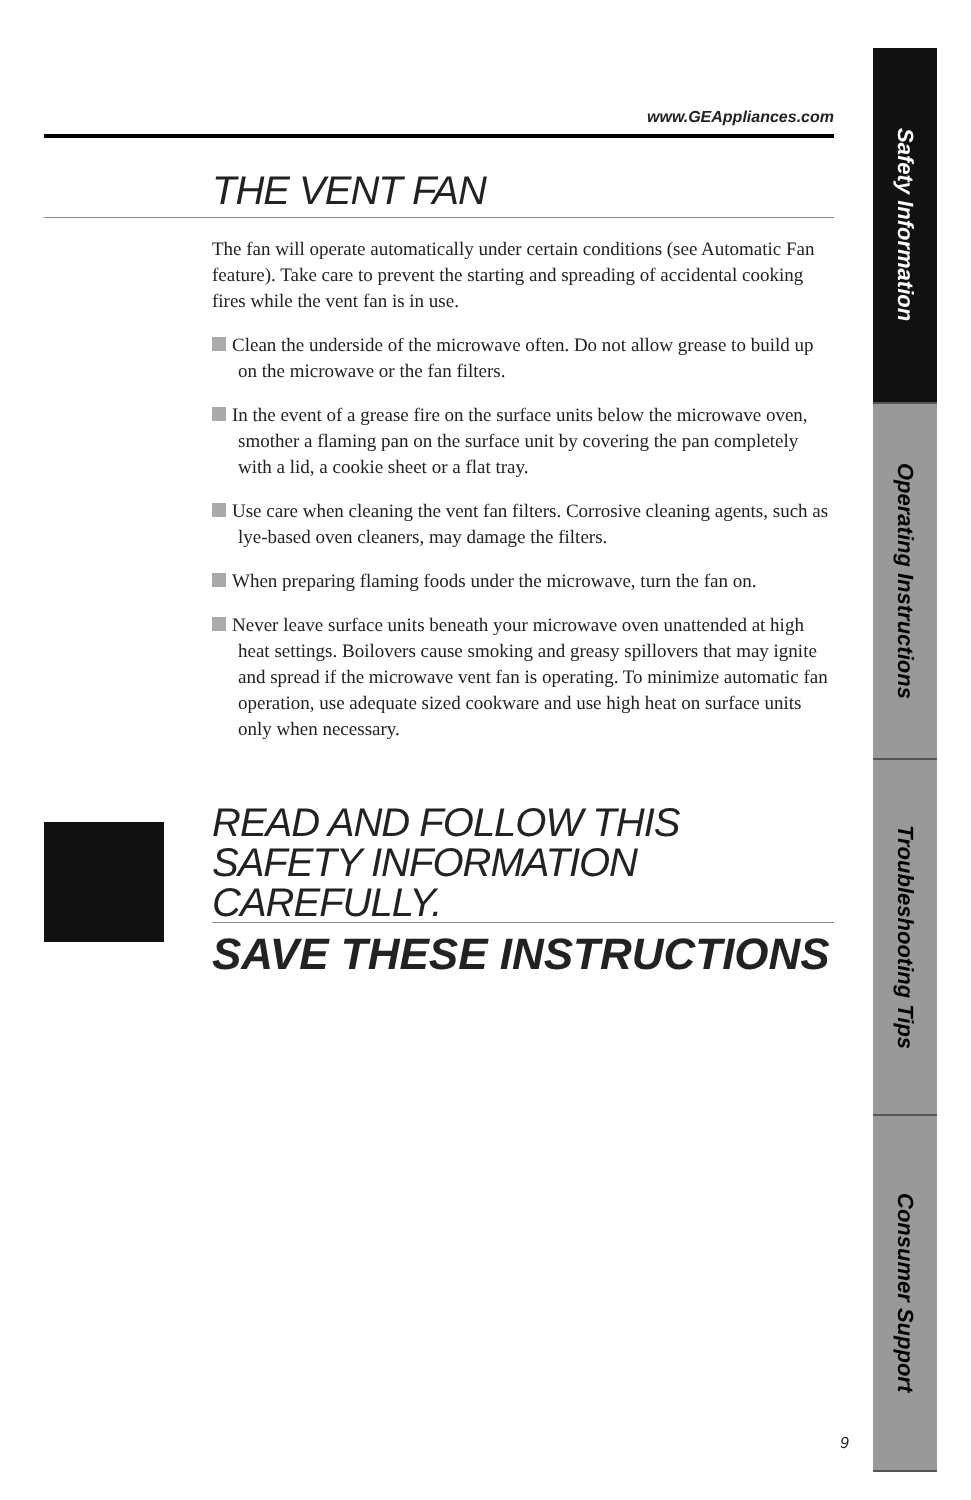www.GEAppliances.com
THE VENT FAN
The fan will operate automatically under certain conditions (see Automatic Fan feature). Take care to prevent the starting and spreading of accidental cooking fires while the vent fan is in use.
Clean the underside of the microwave often. Do not allow grease to build up on the microwave or the fan filters.
In the event of a grease fire on the surface units below the microwave oven, smother a flaming pan on the surface unit by covering the pan completely with a lid, a cookie sheet or a flat tray.
Use care when cleaning the vent fan filters. Corrosive cleaning agents, such as lye-based oven cleaners, may damage the filters.
When preparing flaming foods under the microwave, turn the fan on.
Never leave surface units beneath your microwave oven unattended at high heat settings. Boilovers cause smoking and greasy spillovers that may ignite and spread if the microwave vent fan is operating. To minimize automatic fan operation, use adequate sized cookware and use high heat on surface units only when necessary.
READ AND FOLLOW THIS SAFETY INFORMATION CAREFULLY.
SAVE THESE INSTRUCTIONS
Safety Information
Operating Instructions
Troubleshooting Tips
Consumer Support
9